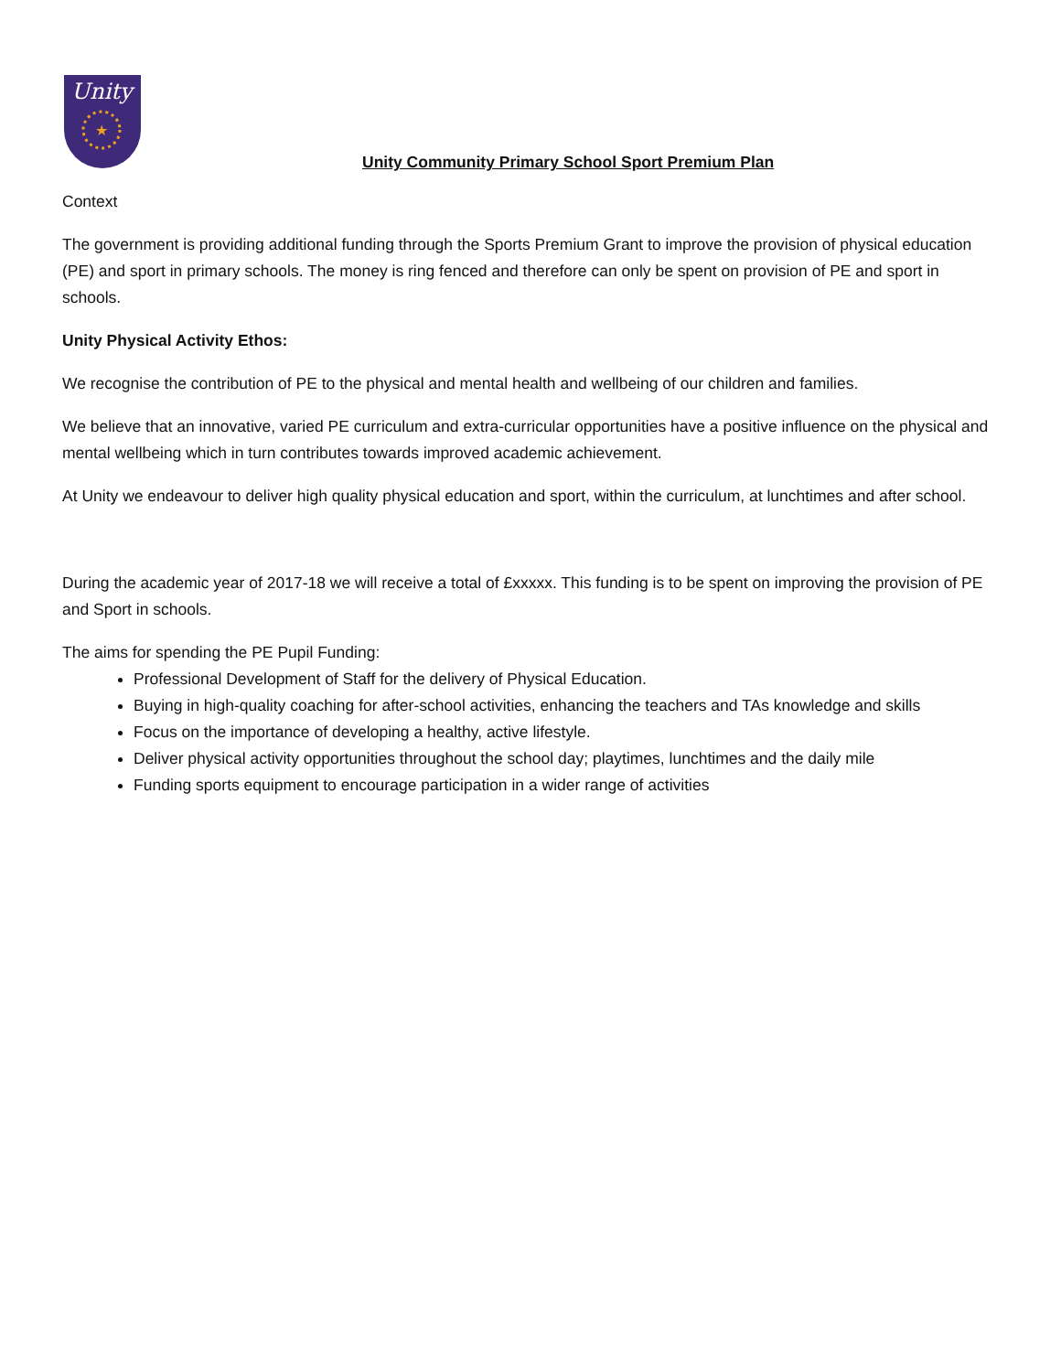Unity
★
Unity Community Primary School Sport Premium Plan
Context
The government is providing additional funding through the Sports Premium Grant to improve the provision of physical education (PE) and sport in primary schools. The money is ring fenced and therefore can only be spent on provision of PE and sport in schools.
Unity Physical Activity Ethos:
We recognise the contribution of PE to the physical and mental health and wellbeing of our children and families.
We believe that an innovative, varied PE curriculum and extra-curricular opportunities have a positive influence on the physical and mental wellbeing which in turn contributes towards improved academic achievement.
At Unity we endeavour to deliver high quality physical education and sport, within the curriculum, at lunchtimes and after school.
During the academic year of 2017-18 we will receive a total of £xxxxx. This funding is to be spent on improving the provision of PE and Sport in schools.
The aims for spending the PE Pupil Funding:
Professional Development of Staff for the delivery of Physical Education.
Buying in high-quality coaching for after-school activities, enhancing the teachers and TAs knowledge and skills
Focus on the importance of developing a healthy, active lifestyle.
Deliver physical activity opportunities throughout the school day; playtimes, lunchtimes and the daily mile
Funding sports equipment to encourage participation in a wider range of activities